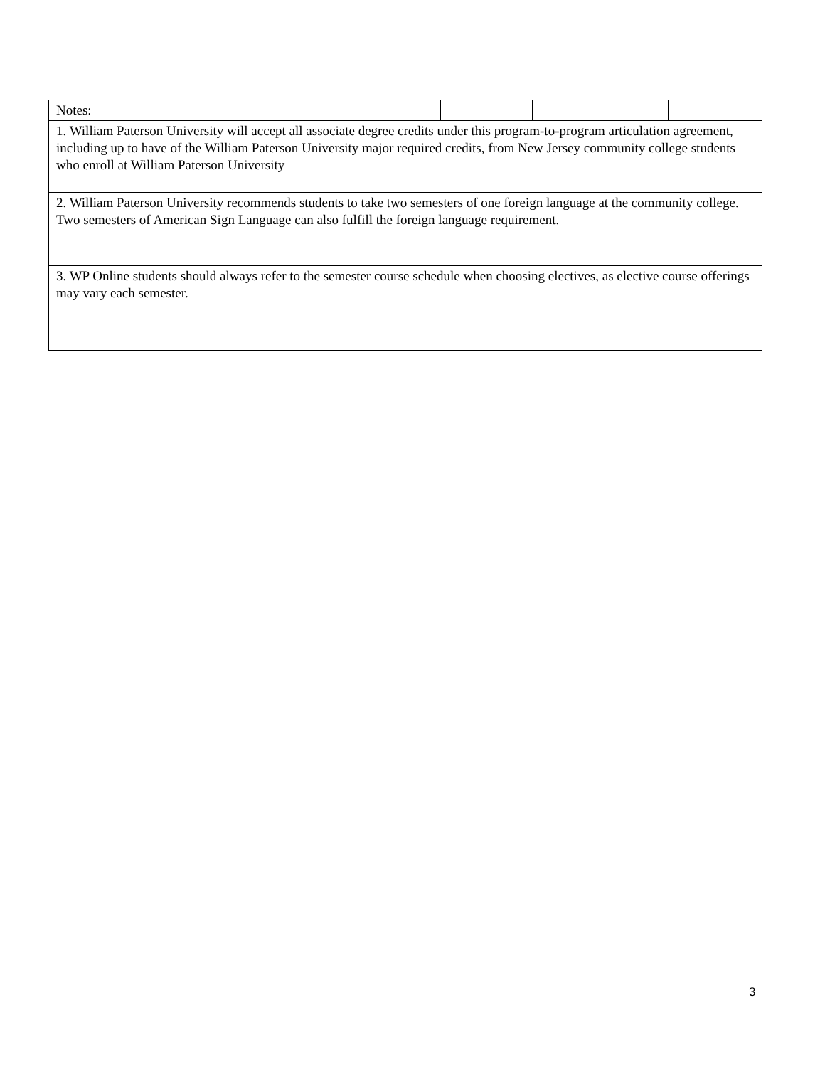| Notes: | | | |
| 1. William Paterson University will accept all associate degree credits under this program-to-program articulation agreement, including up to have of the William Paterson University major required credits, from New Jersey community college students who enroll at William Paterson University | | | |
| 2. William Paterson University recommends students to take two semesters of one foreign language at the community college. Two semesters of American Sign Language can also fulfill the foreign language requirement. | | | |
| 3. WP Online students should always refer to the semester course schedule when choosing electives, as elective course offerings may vary each semester. | | | |
3